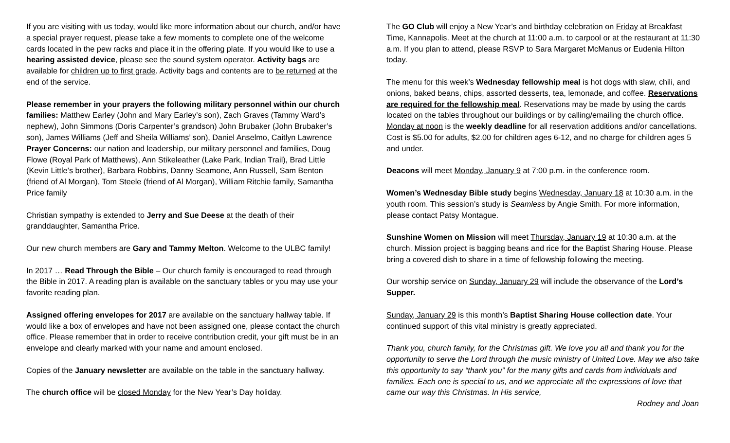If you are visiting with us today, would like more information about our church, and/or have a special prayer request, please take a few moments to complete one of the welcome cards located in the pew racks and place it in the offering plate. If you would like to use a hearing assisted device, please see the sound system operator. Activity bags are available for children up to first grade. Activity bags and contents are to be returned at the end of the service.
Please remember in your prayers the following military personnel within our church families: Matthew Earley (John and Mary Earley’s son), Zach Graves (Tammy Ward’s nephew), John Simmons (Doris Carpenter’s grandson) John Brubaker (John Brubaker’s son), James Williams (Jeff and Sheila Williams’ son), Daniel Anselmo, Caitlyn Lawrence Prayer Concerns: our nation and leadership, our military personnel and families, Doug Flowe (Royal Park of Matthews), Ann Stikeleather (Lake Park, Indian Trail), Brad Little (Kevin Little’s brother), Barbara Robbins, Danny Seamone, Ann Russell, Sam Benton (friend of Al Morgan), Tom Steele (friend of Al Morgan), William Ritchie family, Samantha Price family
Christian sympathy is extended to Jerry and Sue Deese at the death of their granddaughter, Samantha Price.
Our new church members are Gary and Tammy Melton. Welcome to the ULBC family!
In 2017 … Read Through the Bible – Our church family is encouraged to read through the Bible in 2017. A reading plan is available on the sanctuary tables or you may use your favorite reading plan.
Assigned offering envelopes for 2017 are available on the sanctuary hallway table. If would like a box of envelopes and have not been assigned one, please contact the church office. Please remember that in order to receive contribution credit, your gift must be in an envelope and clearly marked with your name and amount enclosed.
Copies of the January newsletter are available on the table in the sanctuary hallway.
The church office will be closed Monday for the New Year’s Day holiday.
The GO Club will enjoy a New Year’s and birthday celebration on Friday at Breakfast Time, Kannapolis. Meet at the church at 11:00 a.m. to carpool or at the restaurant at 11:30 a.m. If you plan to attend, please RSVP to Sara Margaret McManus or Eudenia Hilton today.
The menu for this week’s Wednesday fellowship meal is hot dogs with slaw, chili, and onions, baked beans, chips, assorted desserts, tea, lemonade, and coffee. Reservations are required for the fellowship meal. Reservations may be made by using the cards located on the tables throughout our buildings or by calling/emailing the church office. Monday at noon is the weekly deadline for all reservation additions and/or cancellations. Cost is $5.00 for adults, $2.00 for children ages 6-12, and no charge for children ages 5 and under.
Deacons will meet Monday, January 9 at 7:00 p.m. in the conference room.
Women’s Wednesday Bible study begins Wednesday, January 18 at 10:30 a.m. in the youth room. This session’s study is Seamless by Angie Smith. For more information, please contact Patsy Montague.
Sunshine Women on Mission will meet Thursday, January 19 at 10:30 a.m. at the church. Mission project is bagging beans and rice for the Baptist Sharing House. Please bring a covered dish to share in a time of fellowship following the meeting.
Our worship service on Sunday, January 29 will include the observance of the Lord’s Supper.
Sunday, January 29 is this month’s Baptist Sharing House collection date. Your continued support of this vital ministry is greatly appreciated.
Thank you, church family, for the Christmas gift. We love you all and thank you for the opportunity to serve the Lord through the music ministry of United Love. May we also take this opportunity to say “thank you” for the many gifts and cards from individuals and families. Each one is special to us, and we appreciate all the expressions of love that came our way this Christmas. In His service,
Rodney and Joan